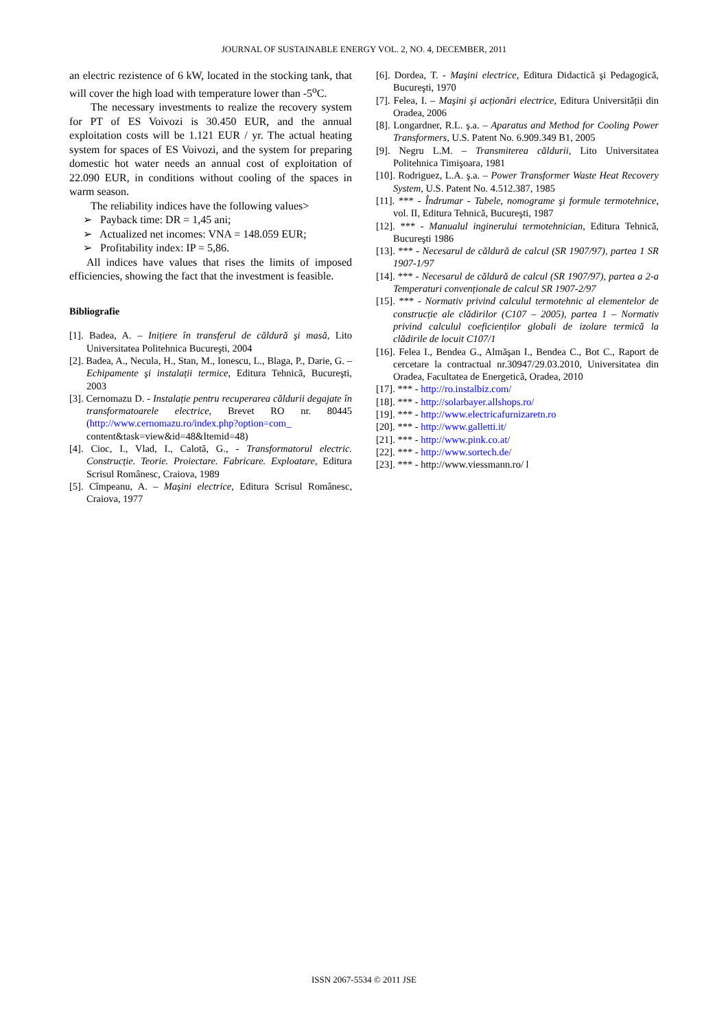JOURNAL OF SUSTAINABLE ENERGY VOL. 2, NO. 4, DECEMBER, 2011
an electric rezistence of 6 kW, located in the stocking tank, that will cover the high load with temperature lower than -5<sup>o</sup>C.
The necessary investments to realize the recovery system for PT of ES Voivozi is 30.450 EUR, and the annual exploitation costs will be 1.121 EUR / yr. The actual heating system for spaces of ES Voivozi, and the system for preparing domestic hot water needs an annual cost of exploitation of 22.090 EUR, in conditions without cooling of the spaces in warm season.
The reliability indices have the following values>
➢ Payback time: DR = 1,45 ani;
➢ Actualized net incomes: VNA = 148.059 EUR;
➢ Profitability index: IP = 5,86.
All indices have values that rises the limits of imposed efficiencies, showing the fact that the investment is feasible.
Bibliografie
[1]. Badea, A. – Inițiere în transferul de căldură şi masă, Lito Universitatea Politehnica Bucureşti, 2004
[2]. Badea, A., Necula, H., Stan, M., Ionescu, L., Blaga, P., Darie, G. – Echipamente şi instalații termice, Editura Tehnică, Bucureşti, 2003
[3]. Cernomazu D. - Instalație pentru recuperarea căldurii degajate în transformatoarele electrice, Brevet RO nr. 80445 (http://www.cernomazu.ro/index.php?option=com_ content&task=view&id=48&Itemid=48)
[4]. Cioc, I., Vlad, I., Calotă, G., - Transformatorul electric. Construcție. Teorie. Proiectare. Fabricare. Exploatare, Editura Scrisul Românesc, Craiova, 1989
[5]. Cîmpeanu, A. – Maşini electrice, Editura Scrisul Românesc, Craiova, 1977
[6]. Dordea, T. - Maşini electrice, Editura Didactică şi Pedagogică, Bucureşti, 1970
[7]. Felea, I. – Maşini şi acționări electrice, Editura Universității din Oradea, 2006
[8]. Longardner, R.L. ş.a. – Aparatus and Method for Cooling Power Transformers, U.S. Patent No. 6.909.349 B1, 2005
[9]. Negru L.M. – Transmiterea căldurii, Lito Universitatea Politehnica Timişoara, 1981
[10]. Rodriguez, L.A. ş.a. – Power Transformer Waste Heat Recovery System, U.S. Patent No. 4.512.387, 1985
[11]. *** - Îndrumar - Tabele, nomograme şi formule termotehnice, vol. II, Editura Tehnică, Bucureşti, 1987
[12]. *** - Manualul inginerului termotehnician, Editura Tehnică, Bucureşti 1986
[13]. *** - Necesarul de căldură de calcul (SR 1907/97), partea 1 SR 1907-1/97
[14]. *** - Necesarul de căldură de calcul (SR 1907/97), partea a 2-a Temperaturi convenționale de calcul SR 1907-2/97
[15]. *** - Normativ privind calculul termotehnic al elementelor de construcție ale clădirilor (C107 – 2005), partea 1 – Normativ privind calculul coeficienților globali de izolare termică la clădirile de locuit C107/1
[16]. Felea I., Bendea G., Almăşan I., Bendea C., Bot C., Raport de cercetare la contractual nr.30947/29.03.2010, Universitatea din Oradea, Facultatea de Energetică, Oradea, 2010
[17]. *** - http://ro.instalbiz.com/
[18]. *** - http://solarbayer.allshops.ro/
[19]. *** - http://www.electricafurnizaretn.ro
[20]. *** - http://www.galletti.it/
[21]. *** - http://www.pink.co.at/
[22]. *** - http://www.sortech.de/
[23]. *** - http://www.viessmann.ro/ l
ISSN 2067-5534 © 2011 JSE